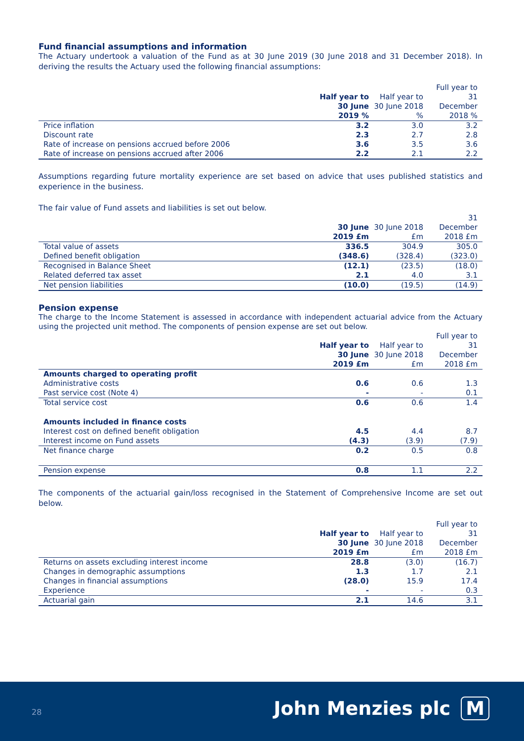Fund financial assumptions and information
The Actuary undertook a valuation of the Fund as at 30 June 2019 (30 June 2018 and 31 December 2018). In deriving the results the Actuary used the following financial assumptions:
| | Half year to 30 June 2019 % | Half year to 30 June 2018 % | Full year to 31 December 2018 % |
| --- | --- | --- | --- |
| Price inflation | 3.2 | 3.0 | 3.2 |
| Discount rate | 2.3 | 2.7 | 2.8 |
| Rate of increase on pensions accrued before 2006 | 3.6 | 3.5 | 3.6 |
| Rate of increase on pensions accrued after 2006 | 2.2 | 2.1 | 2.2 |
Assumptions regarding future mortality experience are set based on advice that uses published statistics and experience in the business.
The fair value of Fund assets and liabilities is set out below.
| | 30 June 2019 £m | 30 June 2018 £m | 31 December 2018 £m |
| --- | --- | --- | --- |
| Total value of assets | 336.5 | 304.9 | 305.0 |
| Defined benefit obligation | (348.6) | (328.4) | (323.0) |
| Recognised in Balance Sheet | (12.1) | (23.5) | (18.0) |
| Related deferred tax asset | 2.1 | 4.0 | 3.1 |
| Net pension liabilities | (10.0) | (19.5) | (14.9) |
Pension expense
The charge to the Income Statement is assessed in accordance with independent actuarial advice from the Actuary using the projected unit method. The components of pension expense are set out below.
| | Half year to 30 June 2019 £m | Half year to 30 June 2018 £m | Full year to 31 December 2018 £m |
| --- | --- | --- | --- |
| Amounts charged to operating profit | | | |
| Administrative costs | 0.6 | 0.6 | 1.3 |
| Past service cost (Note 4) | - | - | 0.1 |
| Total service cost | 0.6 | 0.6 | 1.4 |
| Amounts included in finance costs | | | |
| Interest cost on defined benefit obligation | 4.5 | 4.4 | 8.7 |
| Interest income on Fund assets | (4.3) | (3.9) | (7.9) |
| Net finance charge | 0.2 | 0.5 | 0.8 |
| Pension expense | 0.8 | 1.1 | 2.2 |
The components of the actuarial gain/loss recognised in the Statement of Comprehensive Income are set out below.
| | Half year to 30 June 2019 £m | Half year to 30 June 2018 £m | Full year to 31 December 2018 £m |
| --- | --- | --- | --- |
| Returns on assets excluding interest income | 28.8 | (3.0) | (16.7) |
| Changes in demographic assumptions | 1.3 | 1.7 | 2.1 |
| Changes in financial assumptions | (28.0) | 15.9 | 17.4 |
| Experience | - | - | 0.3 |
| Actuarial gain | 2.1 | 14.6 | 3.1 |
28 John Menzies plc M